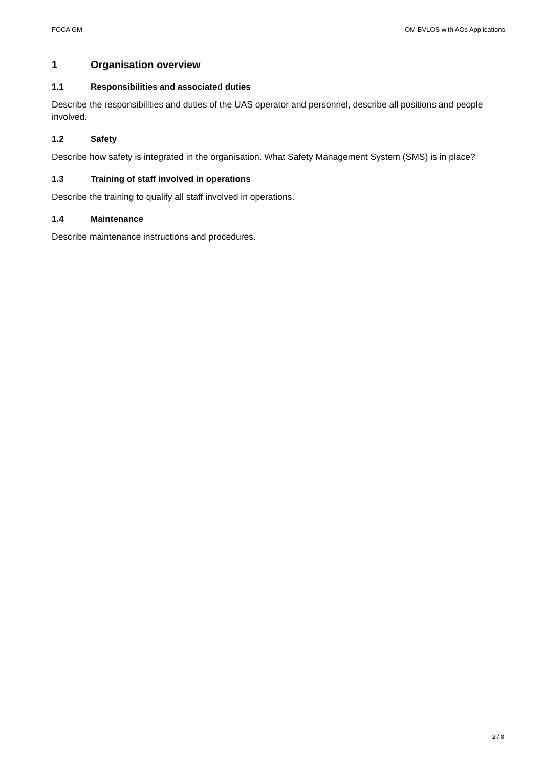FOCA GM OM BVLOS with AOs Applications
1 Organisation overview
1.1 Responsibilities and associated duties
Describe the responsibilities and duties of the UAS operator and personnel, describe all positions and people involved.
1.2 Safety
Describe how safety is integrated in the organisation. What Safety Management System (SMS) is in place?
1.3 Training of staff involved in operations
Describe the training to qualify all staff involved in operations.
1.4 Maintenance
Describe maintenance instructions and procedures.
2 / 8